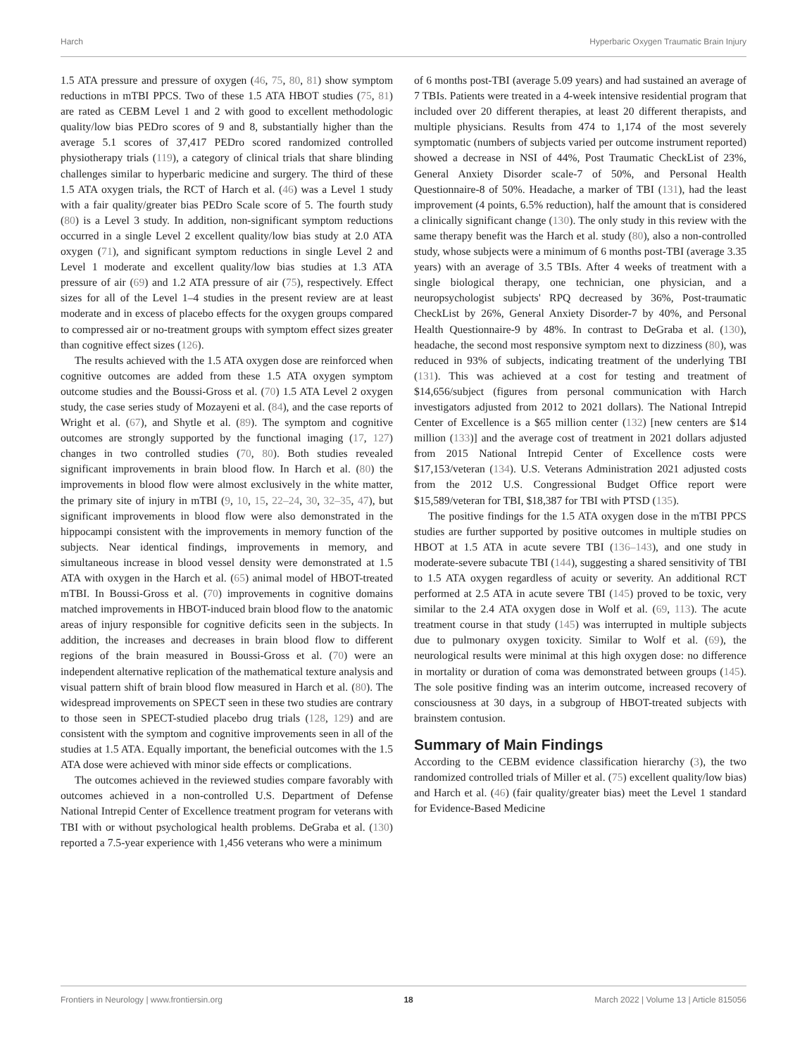Harch Hyperbaric Oxygen Traumatic Brain Injury
1.5 ATA pressure and pressure of oxygen (46, 75, 80, 81) show symptom reductions in mTBI PPCS. Two of these 1.5 ATA HBOT studies (75, 81) are rated as CEBM Level 1 and 2 with good to excellent methodologic quality/low bias PEDro scores of 9 and 8, substantially higher than the average 5.1 scores of 37,417 PEDro scored randomized controlled physiotherapy trials (119), a category of clinical trials that share blinding challenges similar to hyperbaric medicine and surgery. The third of these 1.5 ATA oxygen trials, the RCT of Harch et al. (46) was a Level 1 study with a fair quality/greater bias PEDro Scale score of 5. The fourth study (80) is a Level 3 study. In addition, non-significant symptom reductions occurred in a single Level 2 excellent quality/low bias study at 2.0 ATA oxygen (71), and significant symptom reductions in single Level 2 and Level 1 moderate and excellent quality/low bias studies at 1.3 ATA pressure of air (69) and 1.2 ATA pressure of air (75), respectively. Effect sizes for all of the Level 1–4 studies in the present review are at least moderate and in excess of placebo effects for the oxygen groups compared to compressed air or no-treatment groups with symptom effect sizes greater than cognitive effect sizes (126).
The results achieved with the 1.5 ATA oxygen dose are reinforced when cognitive outcomes are added from these 1.5 ATA oxygen symptom outcome studies and the Boussi-Gross et al. (70) 1.5 ATA Level 2 oxygen study, the case series study of Mozayeni et al. (84), and the case reports of Wright et al. (67), and Shytle et al. (89). The symptom and cognitive outcomes are strongly supported by the functional imaging (17, 127) changes in two controlled studies (70, 80). Both studies revealed significant improvements in brain blood flow. In Harch et al. (80) the improvements in blood flow were almost exclusively in the white matter, the primary site of injury in mTBI (9, 10, 15, 22–24, 30, 32–35, 47), but significant improvements in blood flow were also demonstrated in the hippocampi consistent with the improvements in memory function of the subjects. Near identical findings, improvements in memory, and simultaneous increase in blood vessel density were demonstrated at 1.5 ATA with oxygen in the Harch et al. (65) animal model of HBOT-treated mTBI. In Boussi-Gross et al. (70) improvements in cognitive domains matched improvements in HBOT-induced brain blood flow to the anatomic areas of injury responsible for cognitive deficits seen in the subjects. In addition, the increases and decreases in brain blood flow to different regions of the brain measured in Boussi-Gross et al. (70) were an independent alternative replication of the mathematical texture analysis and visual pattern shift of brain blood flow measured in Harch et al. (80). The widespread improvements on SPECT seen in these two studies are contrary to those seen in SPECT-studied placebo drug trials (128, 129) and are consistent with the symptom and cognitive improvements seen in all of the studies at 1.5 ATA. Equally important, the beneficial outcomes with the 1.5 ATA dose were achieved with minor side effects or complications.
The outcomes achieved in the reviewed studies compare favorably with outcomes achieved in a non-controlled U.S. Department of Defense National Intrepid Center of Excellence treatment program for veterans with TBI with or without psychological health problems. DeGraba et al. (130) reported a 7.5-year experience with 1,456 veterans who were a minimum
of 6 months post-TBI (average 5.09 years) and had sustained an average of 7 TBIs. Patients were treated in a 4-week intensive residential program that included over 20 different therapies, at least 20 different therapists, and multiple physicians. Results from 474 to 1,174 of the most severely symptomatic (numbers of subjects varied per outcome instrument reported) showed a decrease in NSI of 44%, Post Traumatic CheckList of 23%, General Anxiety Disorder scale-7 of 50%, and Personal Health Questionnaire-8 of 50%. Headache, a marker of TBI (131), had the least improvement (4 points, 6.5% reduction), half the amount that is considered a clinically significant change (130). The only study in this review with the same therapy benefit was the Harch et al. study (80), also a non-controlled study, whose subjects were a minimum of 6 months post-TBI (average 3.35 years) with an average of 3.5 TBIs. After 4 weeks of treatment with a single biological therapy, one technician, one physician, and a neuropsychologist subjects' RPQ decreased by 36%, Post-traumatic CheckList by 26%, General Anxiety Disorder-7 by 40%, and Personal Health Questionnaire-9 by 48%. In contrast to DeGraba et al. (130), headache, the second most responsive symptom next to dizziness (80), was reduced in 93% of subjects, indicating treatment of the underlying TBI (131). This was achieved at a cost for testing and treatment of $14,656/subject (figures from personal communication with Harch investigators adjusted from 2012 to 2021 dollars). The National Intrepid Center of Excellence is a $65 million center (132) [new centers are $14 million (133)] and the average cost of treatment in 2021 dollars adjusted from 2015 National Intrepid Center of Excellence costs were $17,153/veteran (134). U.S. Veterans Administration 2021 adjusted costs from the 2012 U.S. Congressional Budget Office report were $15,589/veteran for TBI, $18,387 for TBI with PTSD (135).
The positive findings for the 1.5 ATA oxygen dose in the mTBI PPCS studies are further supported by positive outcomes in multiple studies on HBOT at 1.5 ATA in acute severe TBI (136–143), and one study in moderate-severe subacute TBI (144), suggesting a shared sensitivity of TBI to 1.5 ATA oxygen regardless of acuity or severity. An additional RCT performed at 2.5 ATA in acute severe TBI (145) proved to be toxic, very similar to the 2.4 ATA oxygen dose in Wolf et al. (69, 113). The acute treatment course in that study (145) was interrupted in multiple subjects due to pulmonary oxygen toxicity. Similar to Wolf et al. (69), the neurological results were minimal at this high oxygen dose: no difference in mortality or duration of coma was demonstrated between groups (145). The sole positive finding was an interim outcome, increased recovery of consciousness at 30 days, in a subgroup of HBOT-treated subjects with brainstem contusion.
Summary of Main Findings
According to the CEBM evidence classification hierarchy (3), the two randomized controlled trials of Miller et al. (75) excellent quality/low bias) and Harch et al. (46) (fair quality/greater bias) meet the Level 1 standard for Evidence-Based Medicine
Frontiers in Neurology | www.frontiersin.org 18 March 2022 | Volume 13 | Article 815056